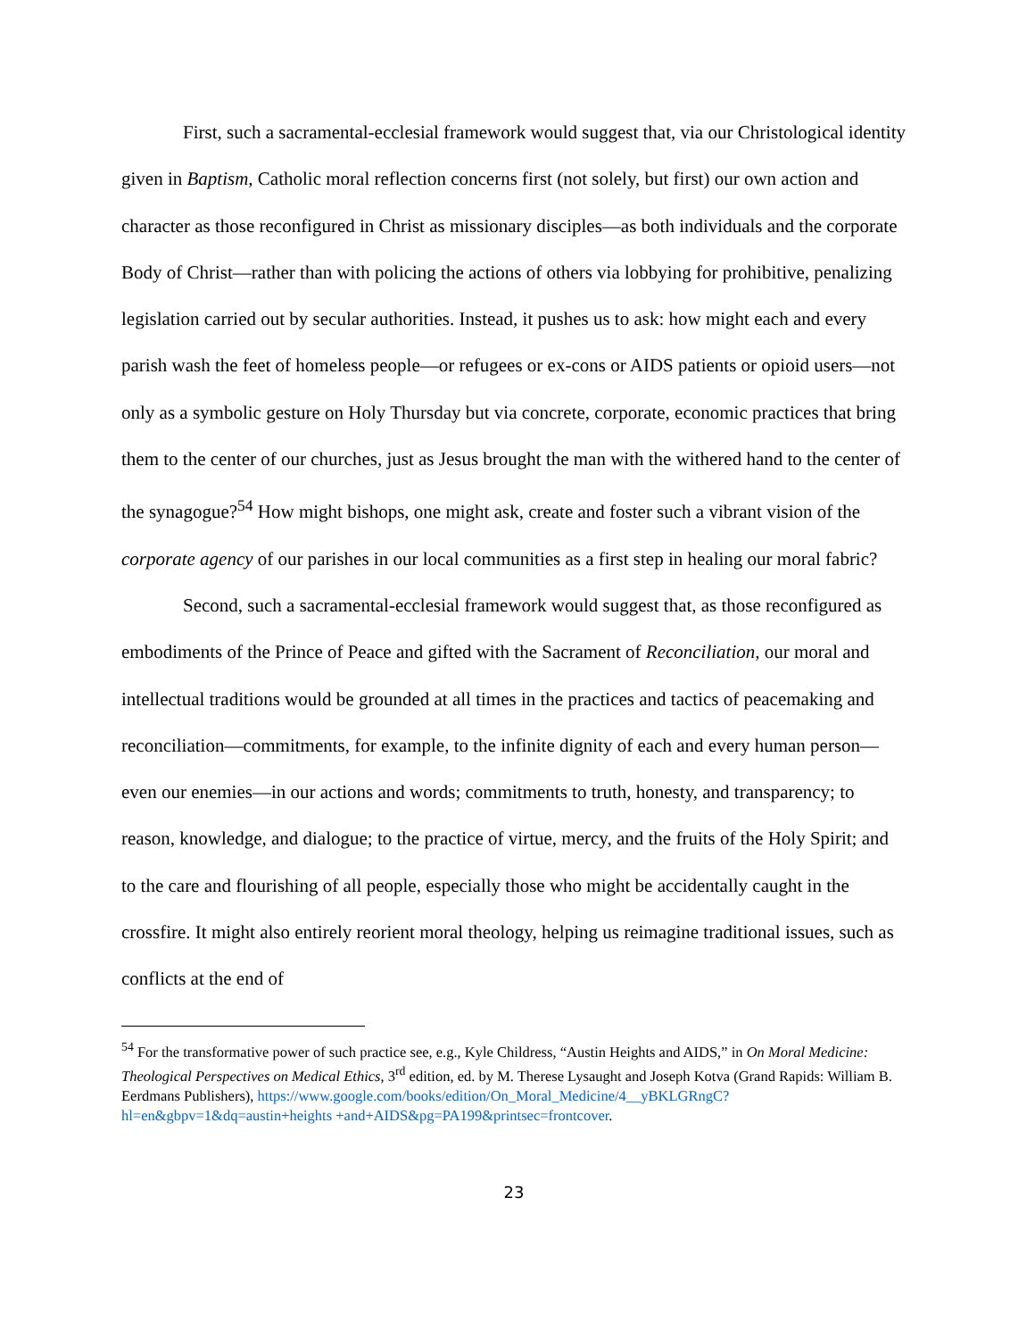First, such a sacramental-ecclesial framework would suggest that, via our Christological identity given in Baptism, Catholic moral reflection concerns first (not solely, but first) our own action and character as those reconfigured in Christ as missionary disciples—as both individuals and the corporate Body of Christ—rather than with policing the actions of others via lobbying for prohibitive, penalizing legislation carried out by secular authorities. Instead, it pushes us to ask: how might each and every parish wash the feet of homeless people—or refugees or ex-cons or AIDS patients or opioid users—not only as a symbolic gesture on Holy Thursday but via concrete, corporate, economic practices that bring them to the center of our churches, just as Jesus brought the man with the withered hand to the center of the synagogue?<sup>54</sup> How might bishops, one might ask, create and foster such a vibrant vision of the corporate agency of our parishes in our local communities as a first step in healing our moral fabric?
Second, such a sacramental-ecclesial framework would suggest that, as those reconfigured as embodiments of the Prince of Peace and gifted with the Sacrament of Reconciliation, our moral and intellectual traditions would be grounded at all times in the practices and tactics of peacemaking and reconciliation—commitments, for example, to the infinite dignity of each and every human person—even our enemies—in our actions and words; commitments to truth, honesty, and transparency; to reason, knowledge, and dialogue; to the practice of virtue, mercy, and the fruits of the Holy Spirit; and to the care and flourishing of all people, especially those who might be accidentally caught in the crossfire. It might also entirely reorient moral theology, helping us reimagine traditional issues, such as conflicts at the end of
<sup>54</sup> For the transformative power of such practice see, e.g., Kyle Childress, “Austin Heights and AIDS,” in On Moral Medicine: Theological Perspectives on Medical Ethics, 3<sup>rd</sup> edition, ed. by M. Therese Lysaught and Joseph Kotva (Grand Rapids: William B. Eerdmans Publishers), https://www.google.com/books/edition/On_Moral_Medicine/4__yBKLGRngC?hl=en&gbpv=1&dq=austin+heights +and+AIDS&pg=PA199&printsec=frontcover.
23